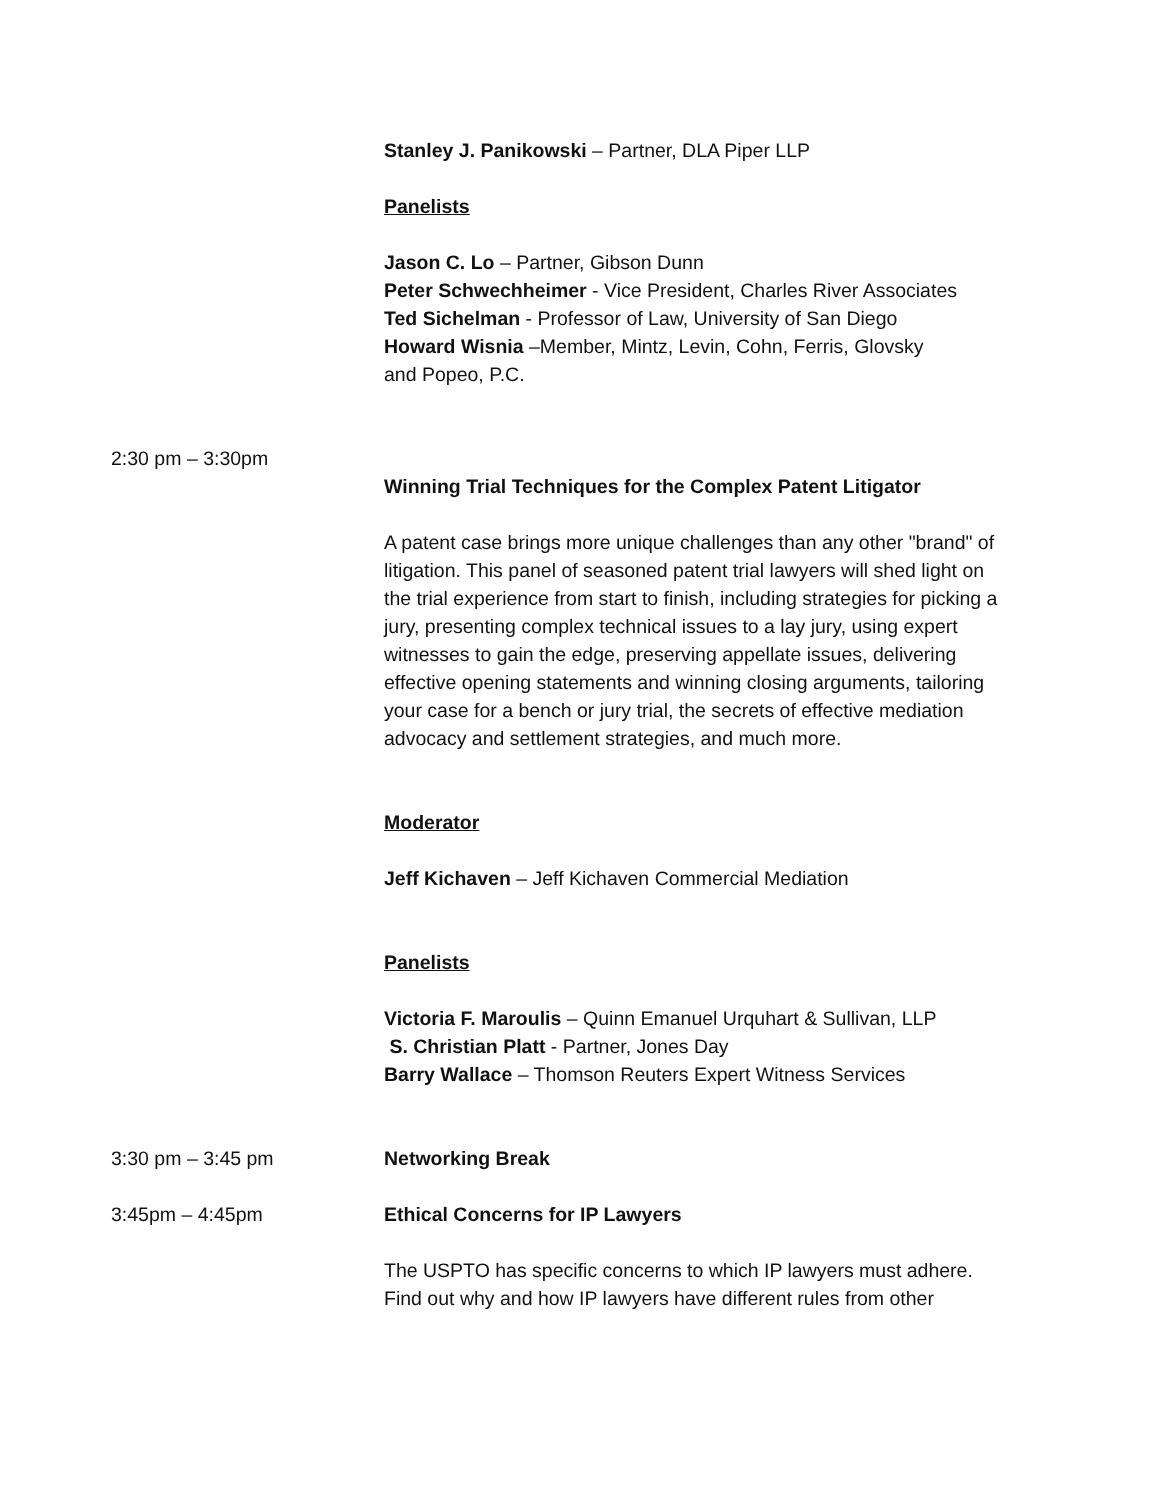Stanley J. Panikowski – Partner, DLA Piper LLP
Panelists
Jason C. Lo – Partner, Gibson Dunn
Peter Schwechheimer - Vice President, Charles River Associates
Ted Sichelman - Professor of Law, University of San Diego
Howard Wisnia –Member, Mintz, Levin, Cohn, Ferris, Glovsky
and Popeo, P.C.
2:30 pm – 3:30pm
Winning Trial Techniques for the Complex Patent Litigator
A patent case brings more unique challenges than any other "brand" of litigation. This panel of seasoned patent trial lawyers will shed light on the trial experience from start to finish, including strategies for picking a jury, presenting complex technical issues to a lay jury, using expert witnesses to gain the edge, preserving appellate issues, delivering effective opening statements and winning closing arguments, tailoring your case for a bench or jury trial, the secrets of effective mediation advocacy and settlement strategies, and much more.
Moderator
Jeff Kichaven – Jeff Kichaven Commercial Mediation
Panelists
Victoria F. Maroulis – Quinn Emanuel Urquhart & Sullivan, LLP
S. Christian Platt - Partner, Jones Day
Barry Wallace – Thomson Reuters Expert Witness Services
3:30 pm – 3:45 pm Networking Break
3:45pm – 4:45pm Ethical Concerns for IP Lawyers
The USPTO has specific concerns to which IP lawyers must adhere. Find out why and how IP lawyers have different rules from other